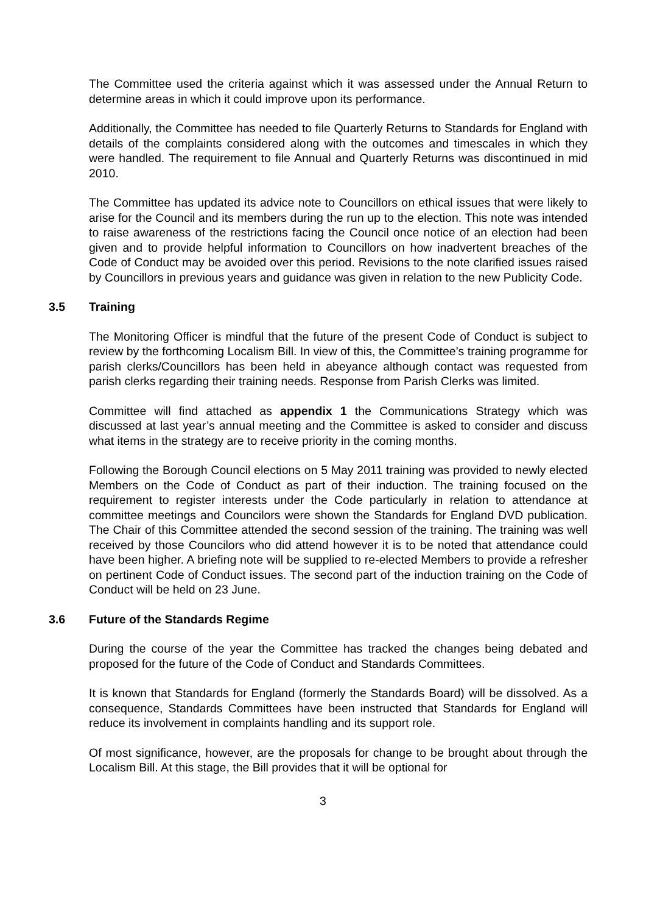The Committee used the criteria against which it was assessed under the Annual Return to determine areas in which it could improve upon its performance.
Additionally, the Committee has needed to file Quarterly Returns to Standards for England with details of the complaints considered along with the outcomes and timescales in which they were handled. The requirement to file Annual and Quarterly Returns was discontinued in mid 2010.
The Committee has updated its advice note to Councillors on ethical issues that were likely to arise for the Council and its members during the run up to the election. This note was intended to raise awareness of the restrictions facing the Council once notice of an election had been given and to provide helpful information to Councillors on how inadvertent breaches of the Code of Conduct may be avoided over this period. Revisions to the note clarified issues raised by Councillors in previous years and guidance was given in relation to the new Publicity Code.
3.5 Training
The Monitoring Officer is mindful that the future of the present Code of Conduct is subject to review by the forthcoming Localism Bill. In view of this, the Committee’s training programme for parish clerks/Councillors has been held in abeyance although contact was requested from parish clerks regarding their training needs. Response from Parish Clerks was limited.
Committee will find attached as appendix 1 the Communications Strategy which was discussed at last year’s annual meeting and the Committee is asked to consider and discuss what items in the strategy are to receive priority in the coming months.
Following the Borough Council elections on 5 May 2011 training was provided to newly elected Members on the Code of Conduct as part of their induction. The training focused on the requirement to register interests under the Code particularly in relation to attendance at committee meetings and Councilors were shown the Standards for England DVD publication. The Chair of this Committee attended the second session of the training. The training was well received by those Councilors who did attend however it is to be noted that attendance could have been higher. A briefing note will be supplied to re-elected Members to provide a refresher on pertinent Code of Conduct issues. The second part of the induction training on the Code of Conduct will be held on 23 June.
3.6 Future of the Standards Regime
During the course of the year the Committee has tracked the changes being debated and proposed for the future of the Code of Conduct and Standards Committees.
It is known that Standards for England (formerly the Standards Board) will be dissolved. As a consequence, Standards Committees have been instructed that Standards for England will reduce its involvement in complaints handling and its support role.
Of most significance, however, are the proposals for change to be brought about through the Localism Bill. At this stage, the Bill provides that it will be optional for
3